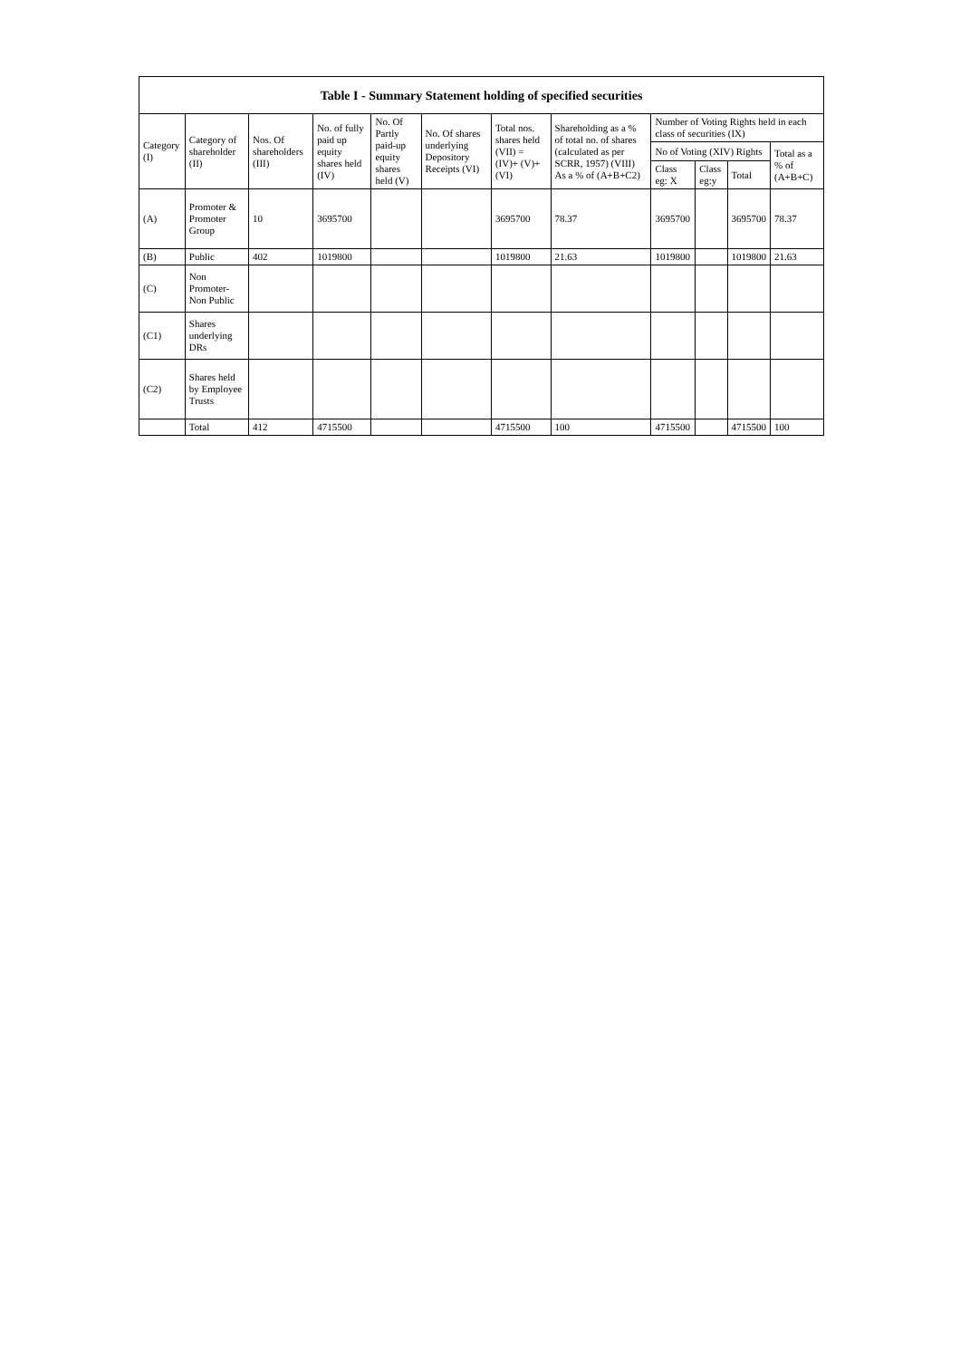| Table I - Summary Statement holding of specified securities | | | | | | | | | | | |
| --- | --- | --- | --- | --- | --- | --- | --- | --- | --- | --- | --- |
| Category (I) | Category of shareholder (II) | Nos. Of shareholders (III) | No. of fully paid up equity shares held (IV) | No. Of Partly paid-up equity shares held (V) | No. Of shares underlying Depository Receipts (VI) | Total nos. shares held (VII) = (IV)+ (V)+ (VI) | Shareholding as a % of total no. of shares (calculated as per SCRR, 1957) (VIII) As a % of (A+B+C2) | Number of Voting Rights held in each class of securities (IX) | | | |
| | | | | | | | | No of Voting (XIV) Rights | | | Total as a % of (A+B+C) |
| | | | | | | | | Class eg: X | Class eg:y | Total | |
| (A) | Promoter & Promoter Group | 10 | 3695700 | | | 3695700 | 78.37 | 3695700 | | 3695700 | 78.37 |
| (B) | Public | 402 | 1019800 | | | 1019800 | 21.63 | 1019800 | | 1019800 | 21.63 |
| (C) | Non Promoter- Non Public | | | | | | | | | | |
| (C1) | Shares underlying DRs | | | | | | | | | | |
| (C2) | Shares held by Employee Trusts | | | | | | | | | | |
| | Total | 412 | 4715500 | | | 4715500 | 100 | 4715500 | | 4715500 | 100 |